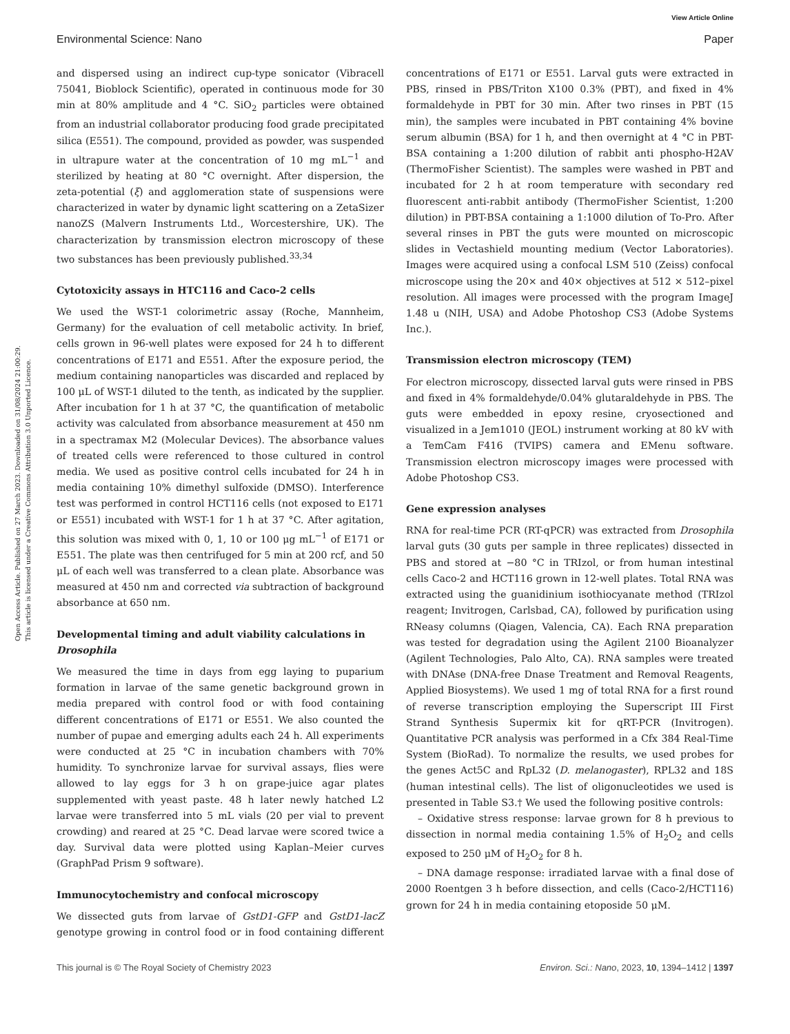View Article Online
Environmental Science: Nano Paper
Open Access Article. Published on 27 March 2023. Downloaded on 31/08/2024 21:00:29.
This article is licensed under a Creative Commons Attribution 3.0 Unported Licence.
and dispersed using an indirect cup-type sonicator (Vibracell 75041, Bioblock Scientific), operated in continuous mode for 30 min at 80% amplitude and 4 °C. SiO<sub>2</sub> particles were obtained from an industrial collaborator producing food grade precipitated silica (E551). The compound, provided as powder, was suspended in ultrapure water at the concentration of 10 mg mL<sup>−1</sup> and sterilized by heating at 80 °C overnight. After dispersion, the zeta-potential (ξ) and agglomeration state of suspensions were characterized in water by dynamic light scattering on a ZetaSizer nanoZS (Malvern Instruments Ltd., Worcestershire, UK). The characterization by transmission electron microscopy of these two substances has been previously published.<sup>33,34</sup>
Cytotoxicity assays in HTC116 and Caco-2 cells
We used the WST-1 colorimetric assay (Roche, Mannheim, Germany) for the evaluation of cell metabolic activity. In brief, cells grown in 96-well plates were exposed for 24 h to different concentrations of E171 and E551. After the exposure period, the medium containing nanoparticles was discarded and replaced by 100 μL of WST-1 diluted to the tenth, as indicated by the supplier. After incubation for 1 h at 37 °C, the quantification of metabolic activity was calculated from absorbance measurement at 450 nm in a spectramax M2 (Molecular Devices). The absorbance values of treated cells were referenced to those cultured in control media. We used as positive control cells incubated for 24 h in media containing 10% dimethyl sulfoxide (DMSO). Interference test was performed in control HCT116 cells (not exposed to E171 or E551) incubated with WST-1 for 1 h at 37 °C. After agitation, this solution was mixed with 0, 1, 10 or 100 μg mL<sup>−1</sup> of E171 or E551. The plate was then centrifuged for 5 min at 200 rcf, and 50 μL of each well was transferred to a clean plate. Absorbance was measured at 450 nm and corrected via subtraction of background absorbance at 650 nm.
Developmental timing and adult viability calculations in Drosophila
We measured the time in days from egg laying to puparium formation in larvae of the same genetic background grown in media prepared with control food or with food containing different concentrations of E171 or E551. We also counted the number of pupae and emerging adults each 24 h. All experiments were conducted at 25 °C in incubation chambers with 70% humidity. To synchronize larvae for survival assays, flies were allowed to lay eggs for 3 h on grape-juice agar plates supplemented with yeast paste. 48 h later newly hatched L2 larvae were transferred into 5 mL vials (20 per vial to prevent crowding) and reared at 25 °C. Dead larvae were scored twice a day. Survival data were plotted using Kaplan–Meier curves (GraphPad Prism 9 software).
Immunocytochemistry and confocal microscopy
We dissected guts from larvae of GstD1-GFP and GstD1-lacZ genotype growing in control food or in food containing different concentrations of E171 or E551. Larval guts were extracted in PBS, rinsed in PBS/Triton X100 0.3% (PBT), and fixed in 4% formaldehyde in PBT for 30 min. After two rinses in PBT (15 min), the samples were incubated in PBT containing 4% bovine serum albumin (BSA) for 1 h, and then overnight at 4 °C in PBT-BSA containing a 1:200 dilution of rabbit anti phospho-H2AV (ThermoFisher Scientist). The samples were washed in PBT and incubated for 2 h at room temperature with secondary red fluorescent anti-rabbit antibody (ThermoFisher Scientist, 1:200 dilution) in PBT-BSA containing a 1:1000 dilution of To-Pro. After several rinses in PBT the guts were mounted on microscopic slides in Vectashield mounting medium (Vector Laboratories). Images were acquired using a confocal LSM 510 (Zeiss) confocal microscope using the 20× and 40× objectives at 512 × 512–pixel resolution. All images were processed with the program ImageJ 1.48 u (NIH, USA) and Adobe Photoshop CS3 (Adobe Systems Inc.).
Transmission electron microscopy (TEM)
For electron microscopy, dissected larval guts were rinsed in PBS and fixed in 4% formaldehyde/0.04% glutaraldehyde in PBS. The guts were embedded in epoxy resine, cryosectioned and visualized in a Jem1010 (JEOL) instrument working at 80 kV with a TemCam F416 (TVIPS) camera and EMenu software. Transmission electron microscopy images were processed with Adobe Photoshop CS3.
Gene expression analyses
RNA for real-time PCR (RT-qPCR) was extracted from Drosophila larval guts (30 guts per sample in three replicates) dissected in PBS and stored at −80 °C in TRIzol, or from human intestinal cells Caco-2 and HCT116 grown in 12-well plates. Total RNA was extracted using the guanidinium isothiocyanate method (TRIzol reagent; Invitrogen, Carlsbad, CA), followed by purification using RNeasy columns (Qiagen, Valencia, CA). Each RNA preparation was tested for degradation using the Agilent 2100 Bioanalyzer (Agilent Technologies, Palo Alto, CA). RNA samples were treated with DNAse (DNA-free Dnase Treatment and Removal Reagents, Applied Biosystems). We used 1 mg of total RNA for a first round of reverse transcription employing the Superscript III First Strand Synthesis Supermix kit for qRT-PCR (Invitrogen). Quantitative PCR analysis was performed in a Cfx 384 Real-Time System (BioRad). To normalize the results, we used probes for the genes Act5C and RpL32 (D. melanogaster), RPL32 and 18S (human intestinal cells). The list of oligonucleotides we used is presented in Table S3.† We used the following positive controls:
– Oxidative stress response: larvae grown for 8 h previous to dissection in normal media containing 1.5% of H<sub>2</sub>O<sub>2</sub> and cells exposed to 250 μM of H<sub>2</sub>O<sub>2</sub> for 8 h.
– DNA damage response: irradiated larvae with a final dose of 2000 Roentgen 3 h before dissection, and cells (Caco-2/HCT116) grown for 24 h in media containing etoposide 50 μM.
This journal is © The Royal Society of Chemistry 2023 Environ. Sci.: Nano, 2023, 10, 1394–1412 | 1397